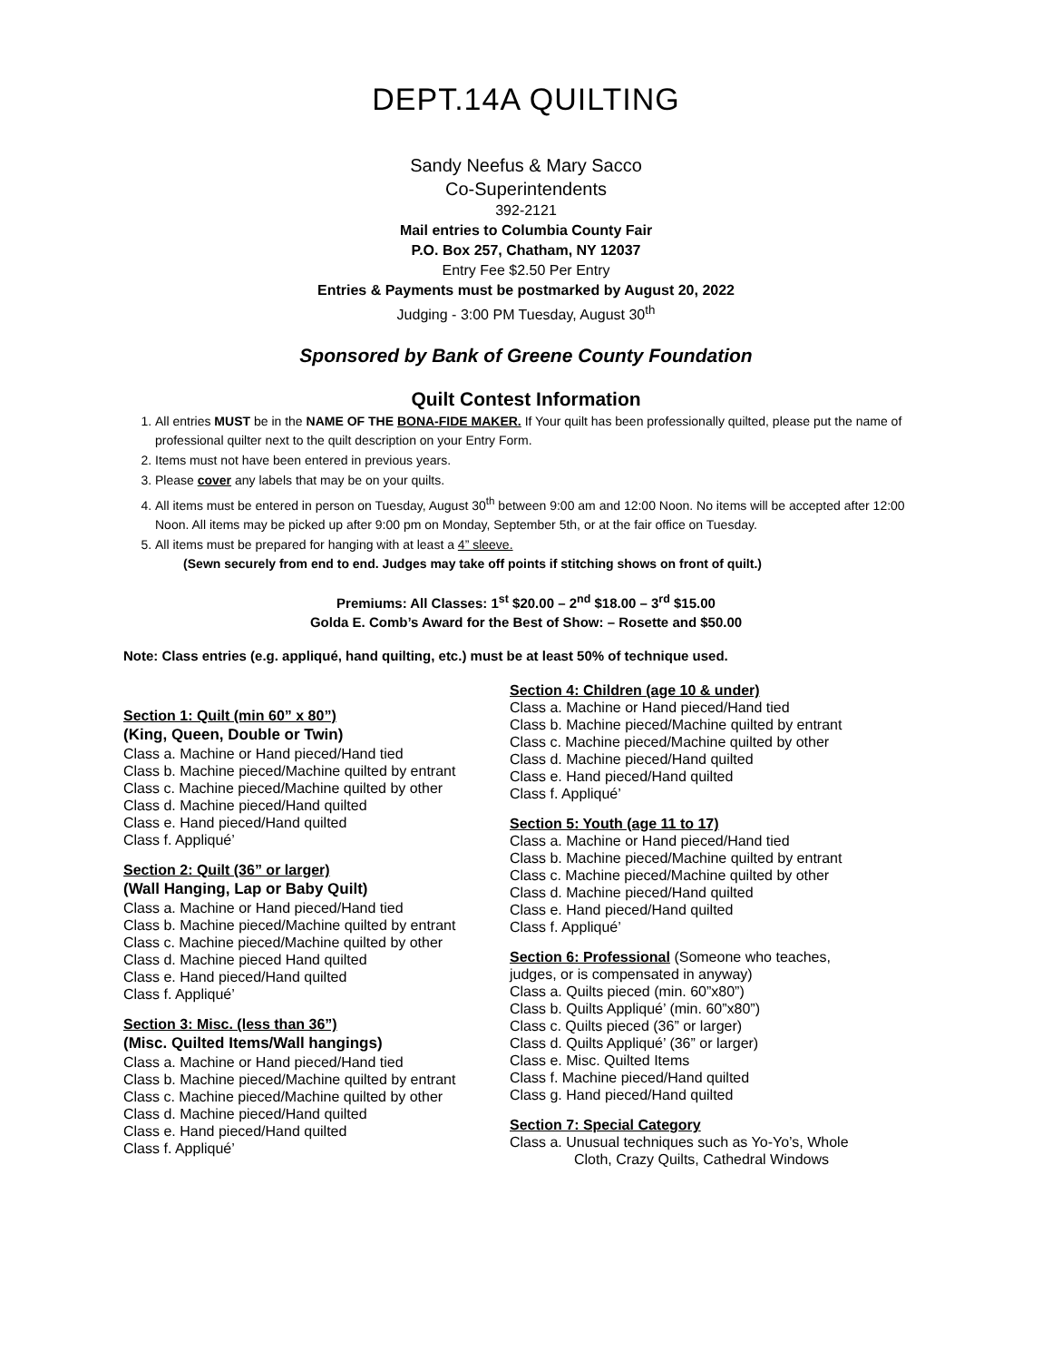DEPT.14A QUILTING
Sandy Neefus & Mary Sacco
Co-Superintendents
392-2121
Mail entries to Columbia County Fair
P.O. Box 257, Chatham, NY 12037
Entry Fee $2.50 Per Entry
Entries & Payments must be postmarked by August 20, 2022
Judging - 3:00 PM Tuesday, August 30<sup>th</sup>
Sponsored by Bank of Greene County Foundation
Quilt Contest Information
1. All entries MUST be in the NAME OF THE BONA-FIDE MAKER. If Your quilt has been professionally quilted, please put the name of professional quilter next to the quilt description on your Entry Form.
2. Items must not have been entered in previous years.
3. Please cover any labels that may be on your quilts.
4. All items must be entered in person on Tuesday, August 30<sup>th</sup> between 9:00 am and 12:00 Noon. No items will be accepted after 12:00 Noon. All items may be picked up after 9:00 pm on Monday, September 5th, or at the fair office on Tuesday.
5. All items must be prepared for hanging with at least a 4” sleeve.
(Sewn securely from end to end. Judges may take off points if stitching shows on front of quilt.)
Premiums: All Classes: 1<sup>st</sup> $20.00 – 2<sup>nd</sup> $18.00 – 3<sup>rd</sup> $15.00
Golda E. Comb’s Award for the Best of Show: – Rosette and $50.00
Note: Class entries (e.g. appliqué, hand quilting, etc.) must be at least 50% of technique used.
Section 1: Quilt (min 60” x 80”)
(King, Queen, Double or Twin)
Class a. Machine or Hand pieced/Hand tied
Class b. Machine pieced/Machine quilted by entrant
Class c. Machine pieced/Machine quilted by other
Class d. Machine pieced/Hand quilted
Class e. Hand pieced/Hand quilted
Class f. Appliqué’
Section 2: Quilt (36” or larger)
(Wall Hanging, Lap or Baby Quilt)
Class a. Machine or Hand pieced/Hand tied
Class b. Machine pieced/Machine quilted by entrant
Class c. Machine pieced/Machine quilted by other
Class d. Machine pieced Hand quilted
Class e. Hand pieced/Hand quilted
Class f. Appliqué’
Section 3: Misc. (less than 36”)
(Misc. Quilted Items/Wall hangings)
Class a. Machine or Hand pieced/Hand tied
Class b. Machine pieced/Machine quilted by entrant
Class c. Machine pieced/Machine quilted by other
Class d. Machine pieced/Hand quilted
Class e. Hand pieced/Hand quilted
Class f. Appliqué’
Section 4: Children (age 10 & under)
Class a. Machine or Hand pieced/Hand tied
Class b. Machine pieced/Machine quilted by entrant
Class c. Machine pieced/Machine quilted by other
Class d. Machine pieced/Hand quilted
Class e. Hand pieced/Hand quilted
Class f. Appliqué’
Section 5: Youth (age 11 to 17)
Class a. Machine or Hand pieced/Hand tied
Class b. Machine pieced/Machine quilted by entrant
Class c. Machine pieced/Machine quilted by other
Class d. Machine pieced/Hand quilted
Class e. Hand pieced/Hand quilted
Class f. Appliqué’
Section 6: Professional (Someone who teaches,
judges, or is compensated in anyway)
Class a. Quilts pieced (min. 60”x80”)
Class b. Quilts Appliqué’ (min. 60”x80”)
Class c. Quilts pieced (36” or larger)
Class d. Quilts Appliqué’ (36” or larger)
Class e. Misc. Quilted Items
Class f. Machine pieced/Hand quilted
Class g. Hand pieced/Hand quilted
Section 7: Special Category
Class a. Unusual techniques such as Yo-Yo’s, Whole
Cloth, Crazy Quilts, Cathedral Windows